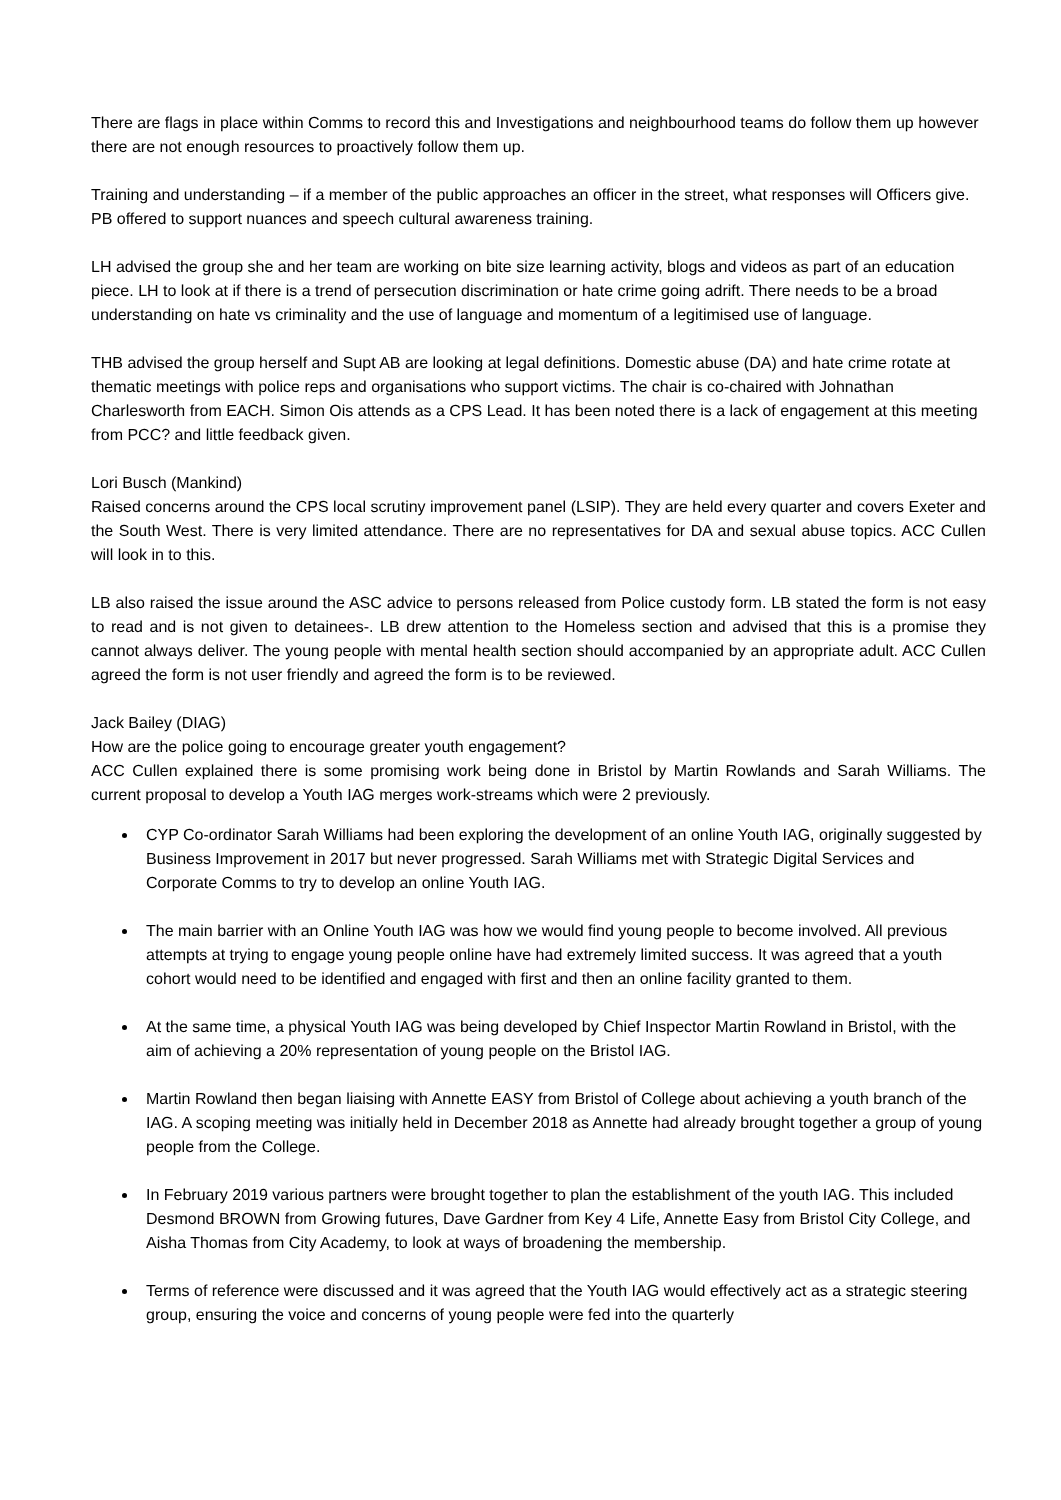There are flags in place within Comms to record this and Investigations and neighbourhood teams do follow them up however there are not enough resources to proactively follow them up.
Training and understanding – if a member of the public approaches an officer in the street, what responses will Officers give. PB offered to support nuances and speech cultural awareness training.
LH advised the group she and her team are working on bite size learning activity, blogs and videos as part of an education piece. LH to look at if there is a trend of persecution discrimination or hate crime going adrift. There needs to be a broad understanding on hate vs criminality and the use of language and momentum of a legitimised use of language.
THB advised the group herself and Supt AB are looking at legal definitions. Domestic abuse (DA) and hate crime rotate at thematic meetings with police reps and organisations who support victims. The chair is co-chaired with Johnathan Charlesworth from EACH. Simon Ois attends as a CPS Lead. It has been noted there is a lack of engagement at this meeting from PCC? and little feedback given.
Lori Busch (Mankind)
Raised concerns around the CPS local scrutiny improvement panel (LSIP). They are held every quarter and covers Exeter and the South West. There is very limited attendance. There are no representatives for DA and sexual abuse topics. ACC Cullen will look in to this.
LB also raised the issue around the ASC advice to persons released from Police custody form. LB stated the form is not easy to read and is not given to detainees-. LB drew attention to the Homeless section and advised that this is a promise they cannot always deliver. The young people with mental health section should accompanied by an appropriate adult. ACC Cullen agreed the form is not user friendly and agreed the form is to be reviewed.
Jack Bailey (DIAG)
How are the police going to encourage greater youth engagement?
ACC Cullen explained there is some promising work being done in Bristol by Martin Rowlands and Sarah Williams. The current proposal to develop a Youth IAG merges work-streams which were 2 previously.
CYP Co-ordinator Sarah Williams had been exploring the development of an online Youth IAG, originally suggested by Business Improvement in 2017 but never progressed. Sarah Williams met with Strategic Digital Services and Corporate Comms to try to develop an online Youth IAG.
The main barrier with an Online Youth IAG was how we would find young people to become involved. All previous attempts at trying to engage young people online have had extremely limited success. It was agreed that a youth cohort would need to be identified and engaged with first and then an online facility granted to them.
At the same time, a physical Youth IAG was being developed by Chief Inspector Martin Rowland in Bristol, with the aim of achieving a 20% representation of young people on the Bristol IAG.
Martin Rowland then began liaising with Annette EASY from Bristol of College about achieving a youth branch of the IAG. A scoping meeting was initially held in December 2018 as Annette had already brought together a group of young people from the College.
In February 2019 various partners were brought together to plan the establishment of the youth IAG. This included Desmond BROWN from Growing futures, Dave Gardner from Key 4 Life, Annette Easy from Bristol City College, and Aisha Thomas from City Academy, to look at ways of broadening the membership.
Terms of reference were discussed and it was agreed that the Youth IAG would effectively act as a strategic steering group, ensuring the voice and concerns of young people were fed into the quarterly